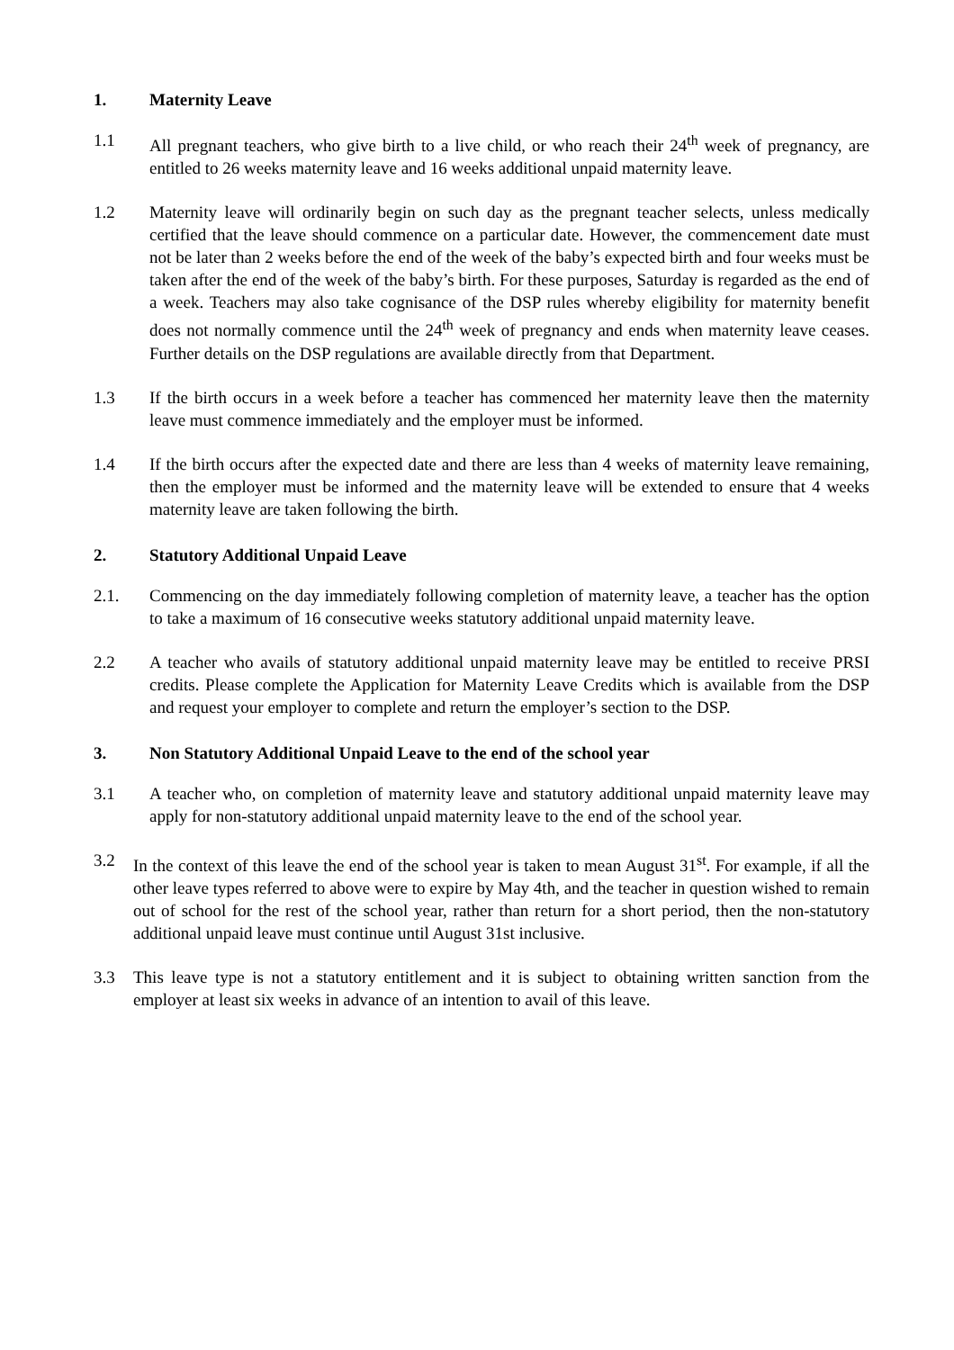1. Maternity Leave
1.1 All pregnant teachers, who give birth to a live child, or who reach their 24<sup>th</sup> week of pregnancy, are entitled to 26 weeks maternity leave and 16 weeks additional unpaid maternity leave.
1.2 Maternity leave will ordinarily begin on such day as the pregnant teacher selects, unless medically certified that the leave should commence on a particular date. However, the commencement date must not be later than 2 weeks before the end of the week of the baby’s expected birth and four weeks must be taken after the end of the week of the baby’s birth. For these purposes, Saturday is regarded as the end of a week. Teachers may also take cognisance of the DSP rules whereby eligibility for maternity benefit does not normally commence until the 24<sup>th</sup> week of pregnancy and ends when maternity leave ceases. Further details on the DSP regulations are available directly from that Department.
1.3 If the birth occurs in a week before a teacher has commenced her maternity leave then the maternity leave must commence immediately and the employer must be informed.
1.4 If the birth occurs after the expected date and there are less than 4 weeks of maternity leave remaining, then the employer must be informed and the maternity leave will be extended to ensure that 4 weeks maternity leave are taken following the birth.
2. Statutory Additional Unpaid Leave
2.1. Commencing on the day immediately following completion of maternity leave, a teacher has the option to take a maximum of 16 consecutive weeks statutory additional unpaid maternity leave.
2.2 A teacher who avails of statutory additional unpaid maternity leave may be entitled to receive PRSI credits. Please complete the Application for Maternity Leave Credits which is available from the DSP and request your employer to complete and return the employer’s section to the DSP.
3. Non Statutory Additional Unpaid Leave to the end of the school year
3.1 A teacher who, on completion of maternity leave and statutory additional unpaid maternity leave may apply for non-statutory additional unpaid maternity leave to the end of the school year.
3.2 In the context of this leave the end of the school year is taken to mean August 31<sup>st</sup>. For example, if all the other leave types referred to above were to expire by May 4th, and the teacher in question wished to remain out of school for the rest of the school year, rather than return for a short period, then the non-statutory additional unpaid leave must continue until August 31st inclusive.
3.3 This leave type is not a statutory entitlement and it is subject to obtaining written sanction from the employer at least six weeks in advance of an intention to avail of this leave.